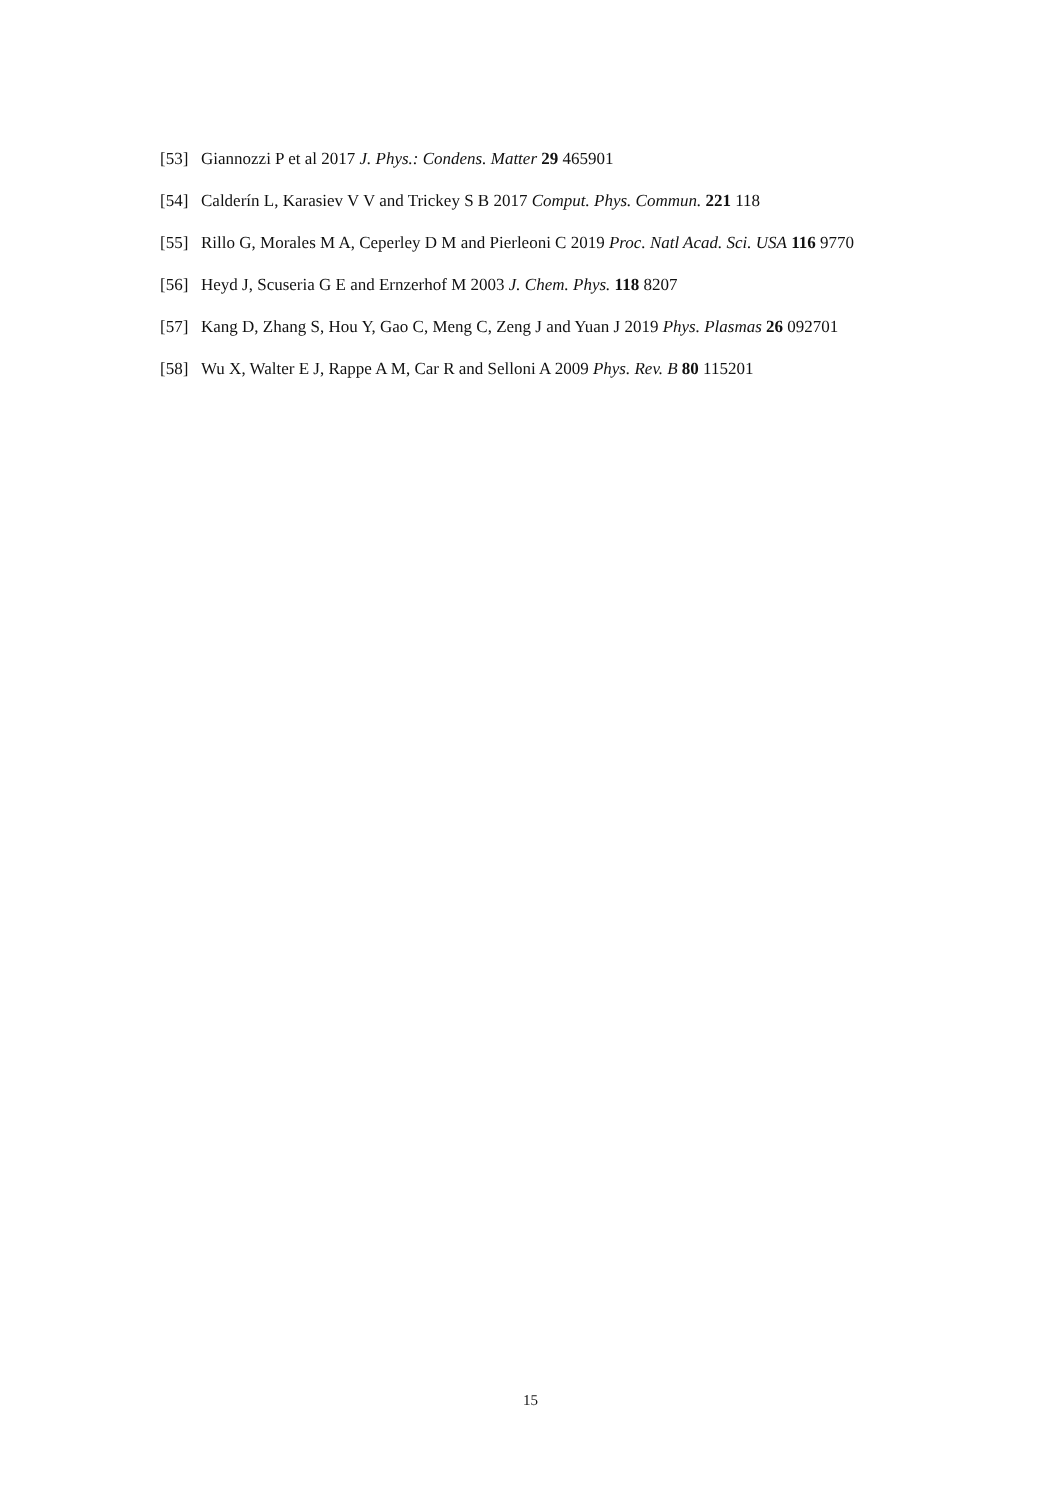[53] Giannozzi P et al 2017 J. Phys.: Condens. Matter 29 465901
[54] Calderín L, Karasiev V V and Trickey S B 2017 Comput. Phys. Commun. 221 118
[55] Rillo G, Morales M A, Ceperley D M and Pierleoni C 2019 Proc. Natl Acad. Sci. USA 116 9770
[56] Heyd J, Scuseria G E and Ernzerhof M 2003 J. Chem. Phys. 118 8207
[57] Kang D, Zhang S, Hou Y, Gao C, Meng C, Zeng J and Yuan J 2019 Phys. Plasmas 26 092701
[58] Wu X, Walter E J, Rappe A M, Car R and Selloni A 2009 Phys. Rev. B 80 115201
15